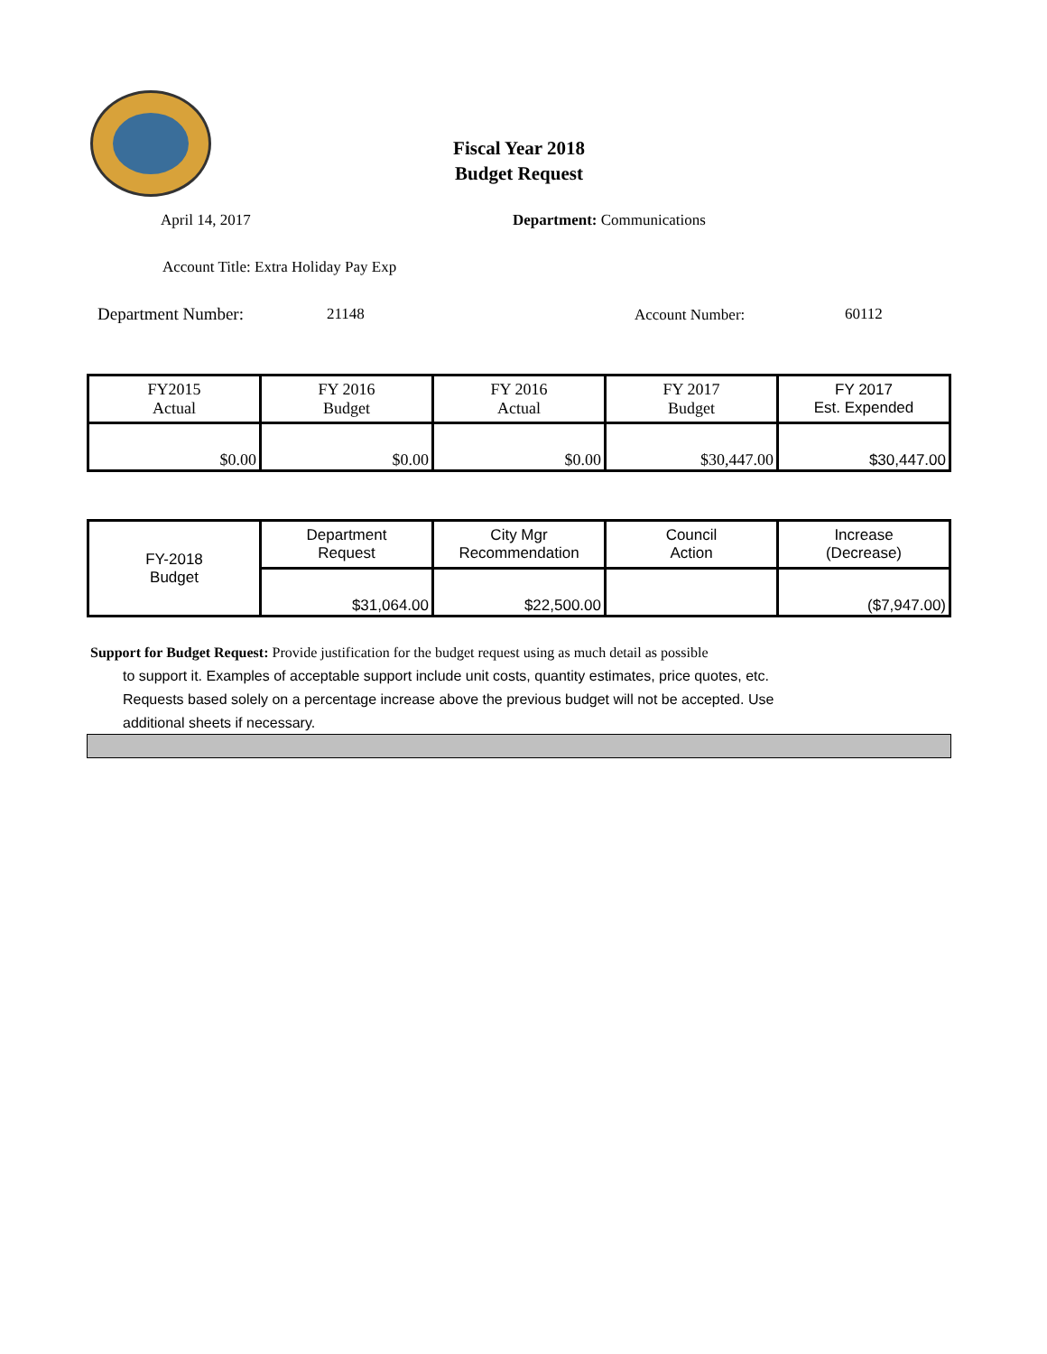Fiscal Year 2018
Budget Request
April 14, 2017 Department: Communications
Account Title: Extra Holiday Pay Exp
Department Number: 21148 Account Number: 60112
| FY2015 Actual | FY 2016 Budget | FY 2016 Actual | FY 2017 Budget | FY 2017 Est. Expended |
| $0.00 | $0.00 | $0.00 | $30,447.00 | $30,447.00 |
| FY-2018 Budget | Department Request | City Mgr Recommendation | Council Action | Increase (Decrease) |
| | $31,064.00 | $22,500.00 | | ($7,947.00) |
Support for Budget Request: Provide justification for the budget request using as much detail as possible
to support it. Examples of acceptable support include unit costs, quantity estimates, price quotes, etc.
Requests based solely on a percentage increase above the previous budget will not be accepted. Use
additional sheets if necessary.